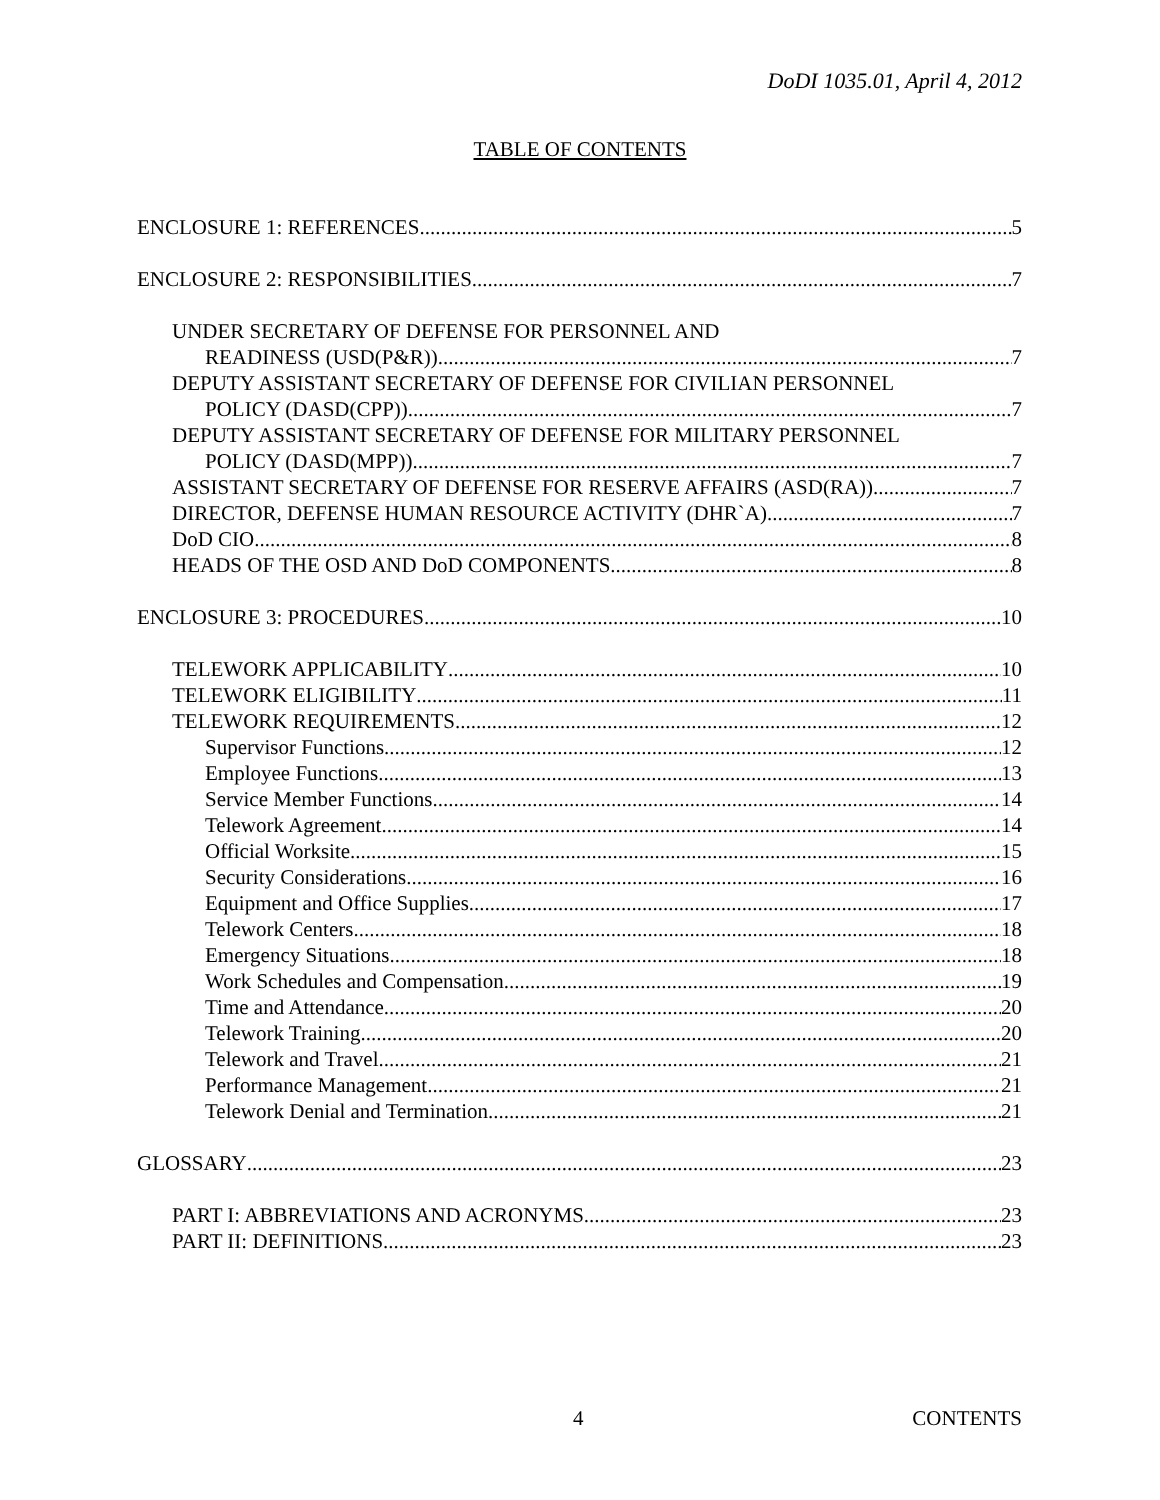DoDI 1035.01, April 4, 2012
TABLE OF CONTENTS
ENCLOSURE 1: REFERENCES 5
ENCLOSURE 2: RESPONSIBILITIES 7
UNDER SECRETARY OF DEFENSE FOR PERSONNEL AND
READINESS (USD(P&R)) 7
DEPUTY ASSISTANT SECRETARY OF DEFENSE FOR CIVILIAN PERSONNEL
POLICY (DASD(CPP)) 7
DEPUTY ASSISTANT SECRETARY OF DEFENSE FOR MILITARY PERSONNEL
POLICY (DASD(MPP)) 7
ASSISTANT SECRETARY OF DEFENSE FOR RESERVE AFFAIRS (ASD(RA)) 7
DIRECTOR, DEFENSE HUMAN RESOURCE ACTIVITY (DHR`A) 7
DoD CIO 8
HEADS OF THE OSD AND DoD COMPONENTS 8
ENCLOSURE 3: PROCEDURES 10
TELEWORK APPLICABILITY 10
TELEWORK ELIGIBILITY 11
TELEWORK REQUIREMENTS 12
Supervisor Functions 12
Employee Functions 13
Service Member Functions 14
Telework Agreement 14
Official Worksite 15
Security Considerations 16
Equipment and Office Supplies 17
Telework Centers 18
Emergency Situations 18
Work Schedules and Compensation 19
Time and Attendance 20
Telework Training 20
Telework and Travel 21
Performance Management 21
Telework Denial and Termination 21
GLOSSARY 23
PART I: ABBREVIATIONS AND ACRONYMS 23
PART II: DEFINITIONS 23
4 CONTENTS